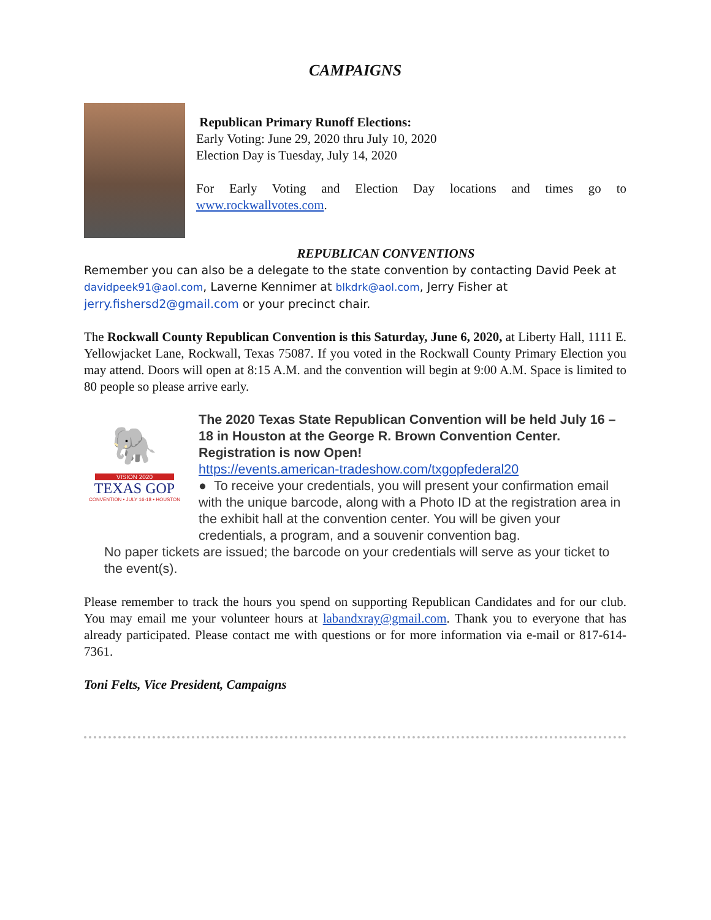CAMPAIGNS
Republican Primary Runoff Elections:
Early Voting: June 29, 2020 thru July 10, 2020
Election Day is Tuesday, July 14, 2020
For Early Voting and Election Day locations and times go to www.rockwallvotes.com.
REPUBLICAN CONVENTIONS
Remember you can also be a delegate to the state convention by contacting David Peek at davidpeek91@aol.com, Laverne Kennimer at blkdrk@aol.com, Jerry Fisher at jerry.fishersd2@gmail.com or your precinct chair.
The Rockwall County Republican Convention is this Saturday, June 6, 2020, at Liberty Hall, 1111 E. Yellowjacket Lane, Rockwall, Texas 75087. If you voted in the Rockwall County Primary Election you may attend. Doors will open at 8:15 A.M. and the convention will begin at 9:00 A.M. Space is limited to 80 people so please arrive early.
🐘
VISION 2020
TEXAS GOP
CONVENTION • JULY 16-18 • HOUSTON
The 2020 Texas State Republican Convention will be held July 16 – 18 in Houston at the George R. Brown Convention Center. Registration is now Open!
https://events.american-tradeshow.com/txgopfederal20
● To receive your credentials, you will present your confirmation email with the unique barcode, along with a Photo ID at the registration area in the exhibit hall at the convention center. You will be given your credentials, a program, and a souvenir convention bag.
No paper tickets are issued; the barcode on your credentials will serve as your ticket to the event(s).
Please remember to track the hours you spend on supporting Republican Candidates and for our club. You may email me your volunteer hours at labandxray@gmail.com. Thank you to everyone that has already participated. Please contact me with questions or for more information via e-mail or 817-614-7361.
Toni Felts, Vice President, Campaigns